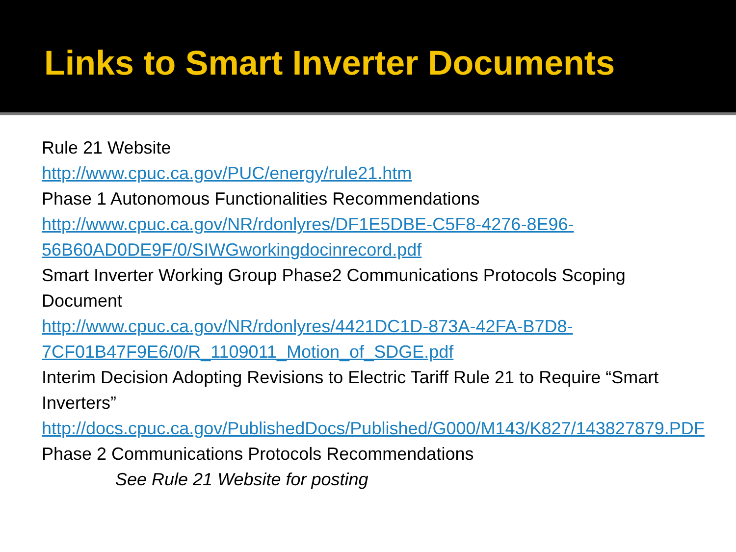Links to Smart Inverter Documents
Rule 21 Website
http://www.cpuc.ca.gov/PUC/energy/rule21.htm
Phase 1 Autonomous Functionalities Recommendations
http://www.cpuc.ca.gov/NR/rdonlyres/DF1E5DBE-C5F8-4276-8E96-56B60AD0DE9F/0/SIWGworkingdocinrecord.pdf
Smart Inverter Working Group Phase2 Communications Protocols Scoping Document
http://www.cpuc.ca.gov/NR/rdonlyres/4421DC1D-873A-42FA-B7D8-7CF01B47F9E6/0/R_1109011_Motion_of_SDGE.pdf
Interim Decision Adopting Revisions to Electric Tariff Rule 21 to Require “Smart Inverters”
http://docs.cpuc.ca.gov/PublishedDocs/Published/G000/M143/K827/143827879.PDF
Phase 2 Communications Protocols Recommendations
See Rule 21 Website for posting